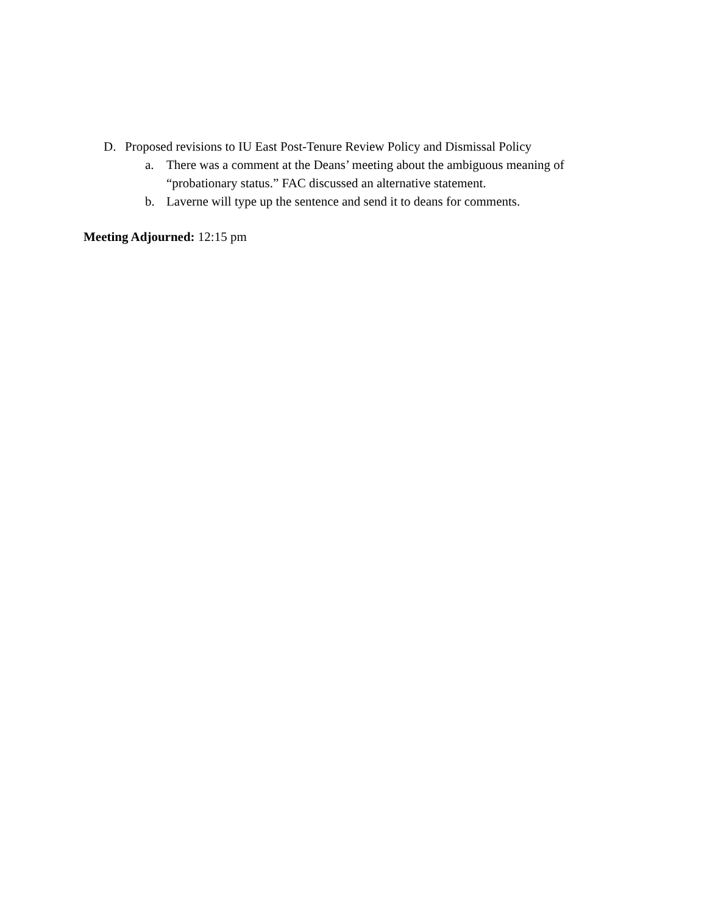D. Proposed revisions to IU East Post-Tenure Review Policy and Dismissal Policy
a. There was a comment at the Deans’ meeting about the ambiguous meaning of
“probationary status.” FAC discussed an alternative statement.
b. Laverne will type up the sentence and send it to deans for comments.
Meeting Adjourned: 12:15 pm